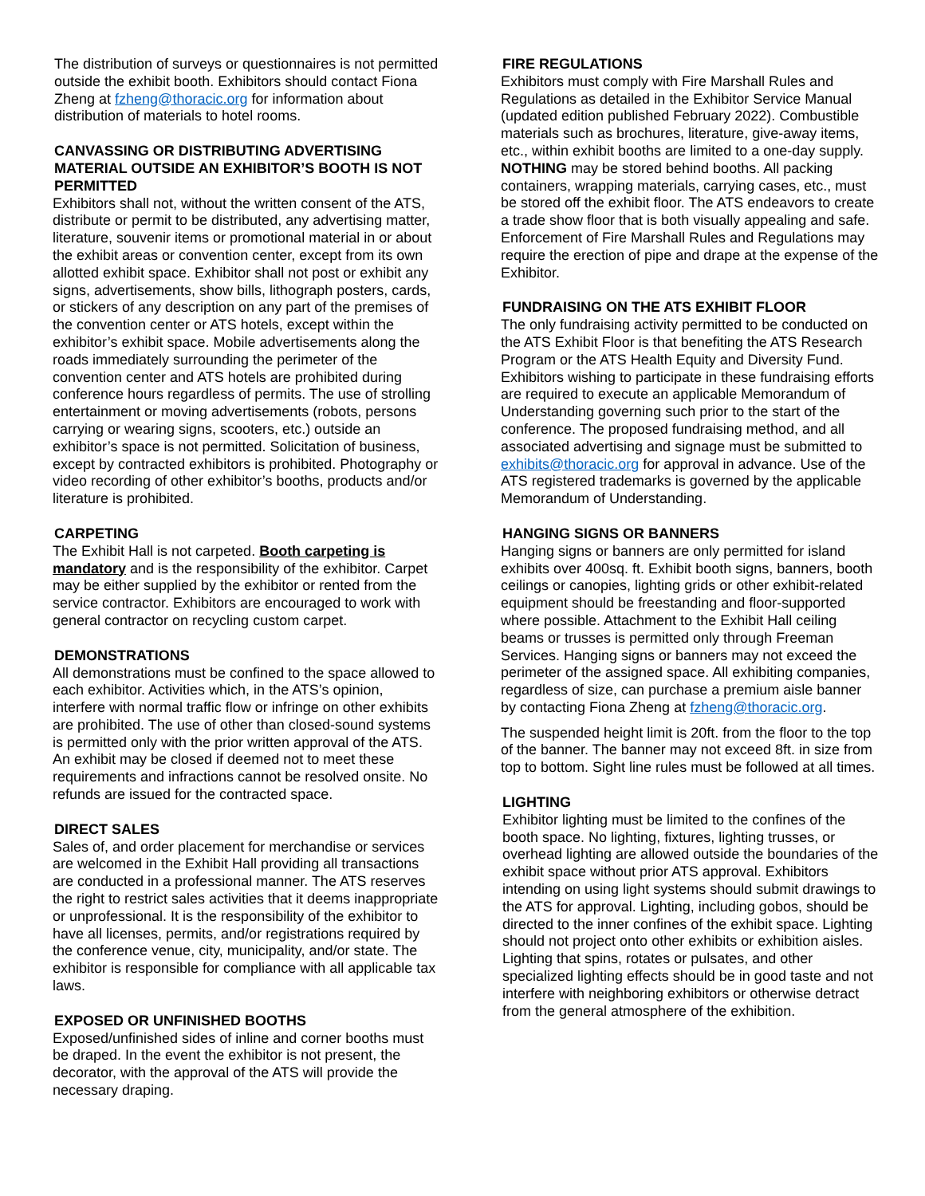The distribution of surveys or questionnaires is not permitted outside the exhibit booth. Exhibitors should contact Fiona Zheng at fzheng@thoracic.org for information about distribution of materials to hotel rooms.
CANVASSING OR DISTRIBUTING ADVERTISING MATERIAL OUTSIDE AN EXHIBITOR’S BOOTH IS NOT PERMITTED
Exhibitors shall not, without the written consent of the ATS, distribute or permit to be distributed, any advertising matter, literature, souvenir items or promotional material in or about the exhibit areas or convention center, except from its own allotted exhibit space. Exhibitor shall not post or exhibit any signs, advertisements, show bills, lithograph posters, cards, or stickers of any description on any part of the premises of the convention center or ATS hotels, except within the exhibitor’s exhibit space. Mobile advertisements along the roads immediately surrounding the perimeter of the convention center and ATS hotels are prohibited during conference hours regardless of permits. The use of strolling entertainment or moving advertisements (robots, persons carrying or wearing signs, scooters, etc.) outside an exhibitor’s space is not permitted. Solicitation of business, except by contracted exhibitors is prohibited. Photography or video recording of other exhibitor’s booths, products and/or literature is prohibited.
CARPETING
The Exhibit Hall is not carpeted. Booth carpeting is mandatory and is the responsibility of the exhibitor. Carpet may be either supplied by the exhibitor or rented from the service contractor. Exhibitors are encouraged to work with general contractor on recycling custom carpet.
DEMONSTRATIONS
All demonstrations must be confined to the space allowed to each exhibitor. Activities which, in the ATS’s opinion, interfere with normal traffic flow or infringe on other exhibits are prohibited. The use of other than closed-sound systems is permitted only with the prior written approval of the ATS. An exhibit may be closed if deemed not to meet these requirements and infractions cannot be resolved onsite. No refunds are issued for the contracted space.
DIRECT SALES
Sales of, and order placement for merchandise or services are welcomed in the Exhibit Hall providing all transactions are conducted in a professional manner. The ATS reserves the right to restrict sales activities that it deems inappropriate or unprofessional. It is the responsibility of the exhibitor to have all licenses, permits, and/or registrations required by the conference venue, city, municipality, and/or state. The exhibitor is responsible for compliance with all applicable tax laws.
EXPOSED OR UNFINISHED BOOTHS
Exposed/unfinished sides of inline and corner booths must be draped. In the event the exhibitor is not present, the decorator, with the approval of the ATS will provide the necessary draping.
FIRE REGULATIONS
Exhibitors must comply with Fire Marshall Rules and Regulations as detailed in the Exhibitor Service Manual (updated edition published February 2022). Combustible materials such as brochures, literature, give-away items, etc., within exhibit booths are limited to a one-day supply. NOTHING may be stored behind booths. All packing containers, wrapping materials, carrying cases, etc., must be stored off the exhibit floor. The ATS endeavors to create a trade show floor that is both visually appealing and safe. Enforcement of Fire Marshall Rules and Regulations may require the erection of pipe and drape at the expense of the Exhibitor.
FUNDRAISING ON THE ATS EXHIBIT FLOOR
The only fundraising activity permitted to be conducted on the ATS Exhibit Floor is that benefiting the ATS Research Program or the ATS Health Equity and Diversity Fund. Exhibitors wishing to participate in these fundraising efforts are required to execute an applicable Memorandum of Understanding governing such prior to the start of the conference. The proposed fundraising method, and all associated advertising and signage must be submitted to exhibits@thoracic.org for approval in advance. Use of the ATS registered trademarks is governed by the applicable Memorandum of Understanding.
HANGING SIGNS OR BANNERS
Hanging signs or banners are only permitted for island exhibits over 400sq. ft. Exhibit booth signs, banners, booth ceilings or canopies, lighting grids or other exhibit-related equipment should be freestanding and floor-supported where possible. Attachment to the Exhibit Hall ceiling beams or trusses is permitted only through Freeman Services. Hanging signs or banners may not exceed the perimeter of the assigned space. All exhibiting companies, regardless of size, can purchase a premium aisle banner by contacting Fiona Zheng at fzheng@thoracic.org.
The suspended height limit is 20ft. from the floor to the top of the banner. The banner may not exceed 8ft. in size from top to bottom. Sight line rules must be followed at all times.
LIGHTING
Exhibitor lighting must be limited to the confines of the booth space. No lighting, fixtures, lighting trusses, or overhead lighting are allowed outside the boundaries of the exhibit space without prior ATS approval. Exhibitors intending on using light systems should submit drawings to the ATS for approval. Lighting, including gobos, should be directed to the inner confines of the exhibit space. Lighting should not project onto other exhibits or exhibition aisles. Lighting that spins, rotates or pulsates, and other specialized lighting effects should be in good taste and not interfere with neighboring exhibitors or otherwise detract from the general atmosphere of the exhibition.